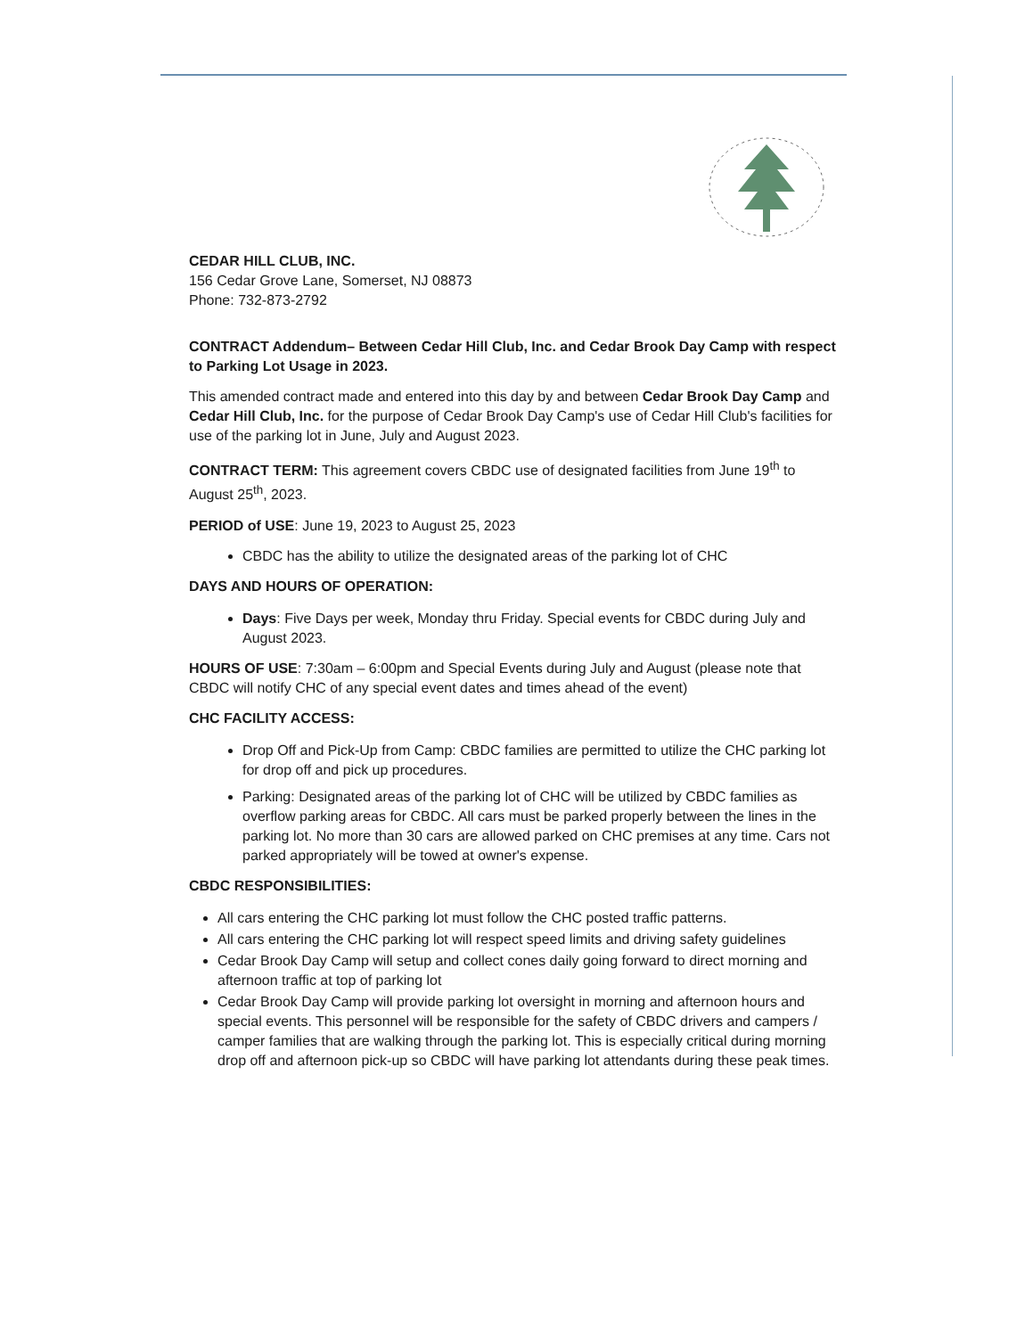CEDAR HILL CLUB, INC.
156 Cedar Grove Lane, Somerset, NJ 08873
Phone: 732-873-2792
CONTRACT Addendum– Between Cedar Hill Club, Inc. and Cedar Brook Day Camp with respect to Parking Lot Usage in 2023.
This amended contract made and entered into this day by and between Cedar Brook Day Camp and Cedar Hill Club, Inc. for the purpose of Cedar Brook Day Camp's use of Cedar Hill Club's facilities for use of the parking lot in June, July and August 2023.
CONTRACT TERM: This agreement covers CBDC use of designated facilities from June 19<sup>th</sup> to August 25<sup>th</sup>, 2023.
PERIOD of USE: June 19, 2023 to August 25, 2023
CBDC has the ability to utilize the designated areas of the parking lot of CHC
DAYS AND HOURS OF OPERATION:
Days: Five Days per week, Monday thru Friday. Special events for CBDC during July and August 2023.
HOURS OF USE: 7:30am – 6:00pm and Special Events during July and August (please note that CBDC will notify CHC of any special event dates and times ahead of the event)
CHC FACILITY ACCESS:
Drop Off and Pick-Up from Camp: CBDC families are permitted to utilize the CHC parking lot for drop off and pick up procedures.
Parking: Designated areas of the parking lot of CHC will be utilized by CBDC families as overflow parking areas for CBDC. All cars must be parked properly between the lines in the parking lot. No more than 30 cars are allowed parked on CHC premises at any time. Cars not parked appropriately will be towed at owner's expense.
CBDC RESPONSIBILITIES:
All cars entering the CHC parking lot must follow the CHC posted traffic patterns.
All cars entering the CHC parking lot will respect speed limits and driving safety guidelines
Cedar Brook Day Camp will setup and collect cones daily going forward to direct morning and afternoon traffic at top of parking lot
Cedar Brook Day Camp will provide parking lot oversight in morning and afternoon hours and special events. This personnel will be responsible for the safety of CBDC drivers and campers / camper families that are walking through the parking lot. This is especially critical during morning drop off and afternoon pick-up so CBDC will have parking lot attendants during these peak times.